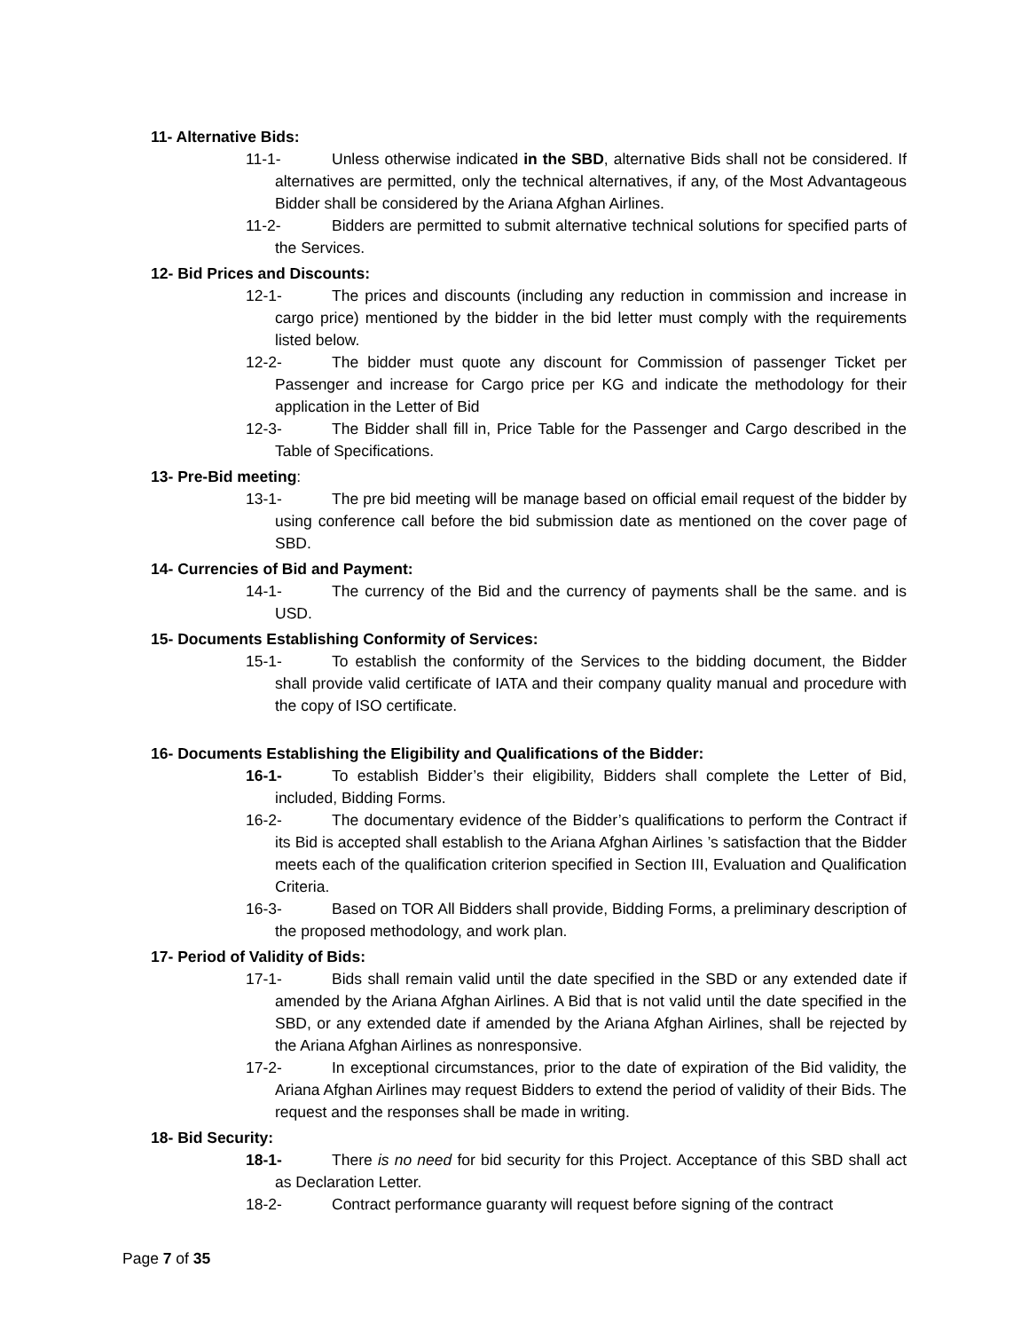11- Alternative Bids:
11-1- Unless otherwise indicated in the SBD, alternative Bids shall not be considered. If alternatives are permitted, only the technical alternatives, if any, of the Most Advantageous Bidder shall be considered by the Ariana Afghan Airlines.
11-2- Bidders are permitted to submit alternative technical solutions for specified parts of the Services.
12- Bid Prices and Discounts:
12-1- The prices and discounts (including any reduction in commission and increase in cargo price) mentioned by the bidder in the bid letter must comply with the requirements listed below.
12-2- The bidder must quote any discount for Commission of passenger Ticket per Passenger and increase for Cargo price per KG and indicate the methodology for their application in the Letter of Bid
12-3- The Bidder shall fill in, Price Table for the Passenger and Cargo described in the Table of Specifications.
13- Pre-Bid meeting:
13-1- The pre bid meeting will be manage based on official email request of the bidder by using conference call before the bid submission date as mentioned on the cover page of SBD.
14- Currencies of Bid and Payment:
14-1- The currency of the Bid and the currency of payments shall be the same. and is USD.
15- Documents Establishing Conformity of Services:
15-1- To establish the conformity of the Services to the bidding document, the Bidder shall provide valid certificate of IATA and their company quality manual and procedure with the copy of ISO certificate.
16- Documents Establishing the Eligibility and Qualifications of the Bidder:
16-1- To establish Bidder’s their eligibility, Bidders shall complete the Letter of Bid, included, Bidding Forms.
16-2- The documentary evidence of the Bidder’s qualifications to perform the Contract if its Bid is accepted shall establish to the Ariana Afghan Airlines ’s satisfaction that the Bidder meets each of the qualification criterion specified in Section III, Evaluation and Qualification Criteria.
16-3- Based on TOR All Bidders shall provide, Bidding Forms, a preliminary description of the proposed methodology, and work plan.
17- Period of Validity of Bids:
17-1- Bids shall remain valid until the date specified in the SBD or any extended date if amended by the Ariana Afghan Airlines. A Bid that is not valid until the date specified in the SBD, or any extended date if amended by the Ariana Afghan Airlines, shall be rejected by the Ariana Afghan Airlines as nonresponsive.
17-2- In exceptional circumstances, prior to the date of expiration of the Bid validity, the Ariana Afghan Airlines may request Bidders to extend the period of validity of their Bids. The request and the responses shall be made in writing.
18- Bid Security:
18-1- There is no need for bid security for this Project. Acceptance of this SBD shall act as Declaration Letter.
18-2- Contract performance guaranty will request before signing of the contract
Page 7 of 35